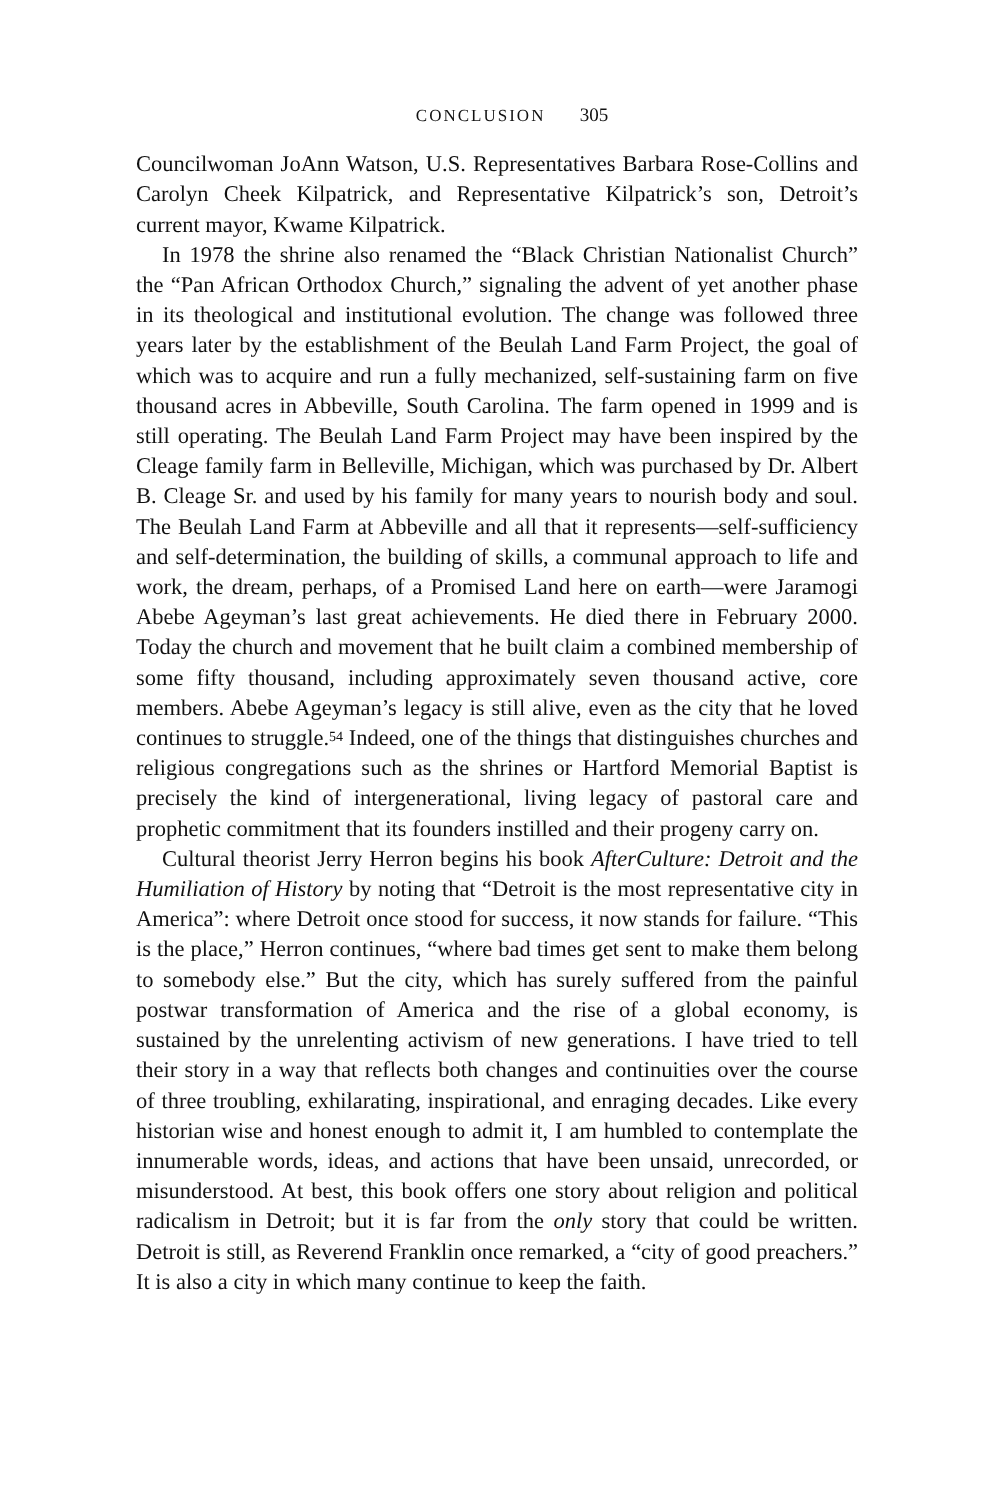CONCLUSION 305
Councilwoman JoAnn Watson, U.S. Representatives Barbara Rose-Collins and Carolyn Cheek Kilpatrick, and Representative Kilpatrick’s son, Detroit’s current mayor, Kwame Kilpatrick.
In 1978 the shrine also renamed the “Black Christian Nationalist Church” the “Pan African Orthodox Church,” signaling the advent of yet another phase in its theological and institutional evolution. The change was followed three years later by the establishment of the Beulah Land Farm Project, the goal of which was to acquire and run a fully mechanized, self-sustaining farm on five thousand acres in Abbeville, South Carolina. The farm opened in 1999 and is still operating. The Beulah Land Farm Project may have been inspired by the Cleage family farm in Belleville, Michigan, which was purchased by Dr. Albert B. Cleage Sr. and used by his family for many years to nourish body and soul. The Beulah Land Farm at Abbeville and all that it represents—self-sufficiency and self-determination, the building of skills, a communal approach to life and work, the dream, perhaps, of a Promised Land here on earth—were Jaramogi Abebe Ageyman’s last great achievements. He died there in February 2000. Today the church and movement that he built claim a combined membership of some fifty thousand, including approximately seven thousand active, core members. Abebe Ageyman’s legacy is still alive, even as the city that he loved continues to struggle.<sup>54</sup> Indeed, one of the things that distinguishes churches and religious congregations such as the shrines or Hartford Memorial Baptist is precisely the kind of intergenerational, living legacy of pastoral care and prophetic commitment that its founders instilled and their progeny carry on.
Cultural theorist Jerry Herron begins his book AfterCulture: Detroit and the Humiliation of History by noting that “Detroit is the most representative city in America”: where Detroit once stood for success, it now stands for failure. “This is the place,” Herron continues, “where bad times get sent to make them belong to somebody else.” But the city, which has surely suffered from the painful postwar transformation of America and the rise of a global economy, is sustained by the unrelenting activism of new generations. I have tried to tell their story in a way that reflects both changes and continuities over the course of three troubling, exhilarating, inspirational, and enraging decades. Like every historian wise and honest enough to admit it, I am humbled to contemplate the innumerable words, ideas, and actions that have been unsaid, unrecorded, or misunderstood. At best, this book offers one story about religion and political radicalism in Detroit; but it is far from the only story that could be written. Detroit is still, as Reverend Franklin once remarked, a “city of good preachers.” It is also a city in which many continue to keep the faith.